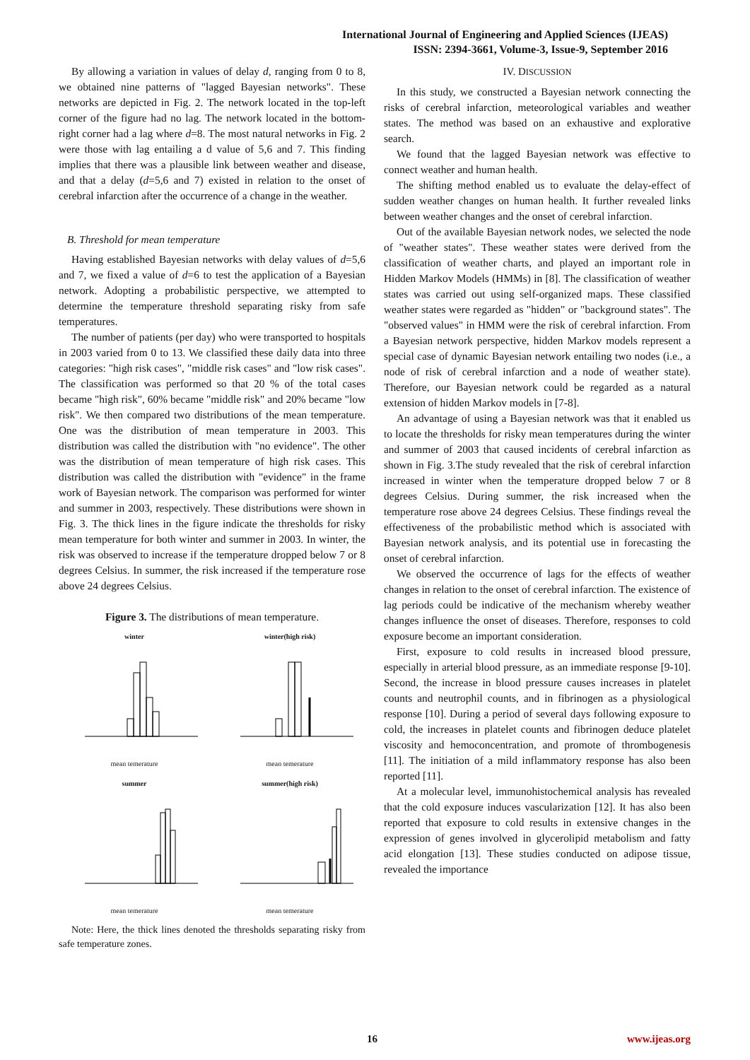International Journal of Engineering and Applied Sciences (IJEAS)
ISSN: 2394-3661, Volume-3, Issue-9, September 2016
By allowing a variation in values of delay d, ranging from 0 to 8, we obtained nine patterns of "lagged Bayesian networks". These networks are depicted in Fig. 2. The network located in the top-left corner of the figure had no lag. The network located in the bottom-right corner had a lag where d=8. The most natural networks in Fig. 2 were those with lag entailing a d value of 5,6 and 7. This finding implies that there was a plausible link between weather and disease, and that a delay (d=5,6 and 7) existed in relation to the onset of cerebral infarction after the occurrence of a change in the weather.
B. Threshold for mean temperature
Having established Bayesian networks with delay values of d=5,6 and 7, we fixed a value of d=6 to test the application of a Bayesian network. Adopting a probabilistic perspective, we attempted to determine the temperature threshold separating risky from safe temperatures.
The number of patients (per day) who were transported to hospitals in 2003 varied from 0 to 13. We classified these daily data into three categories: "high risk cases", "middle risk cases" and "low risk cases". The classification was performed so that 20 % of the total cases became "high risk", 60% became "middle risk" and 20% became "low risk". We then compared two distributions of the mean temperature. One was the distribution of mean temperature in 2003. This distribution was called the distribution with "no evidence". The other was the distribution of mean temperature of high risk cases. This distribution was called the distribution with "evidence" in the frame work of Bayesian network. The comparison was performed for winter and summer in 2003, respectively. These distributions were shown in Fig. 3. The thick lines in the figure indicate the thresholds for risky mean temperature for both winter and summer in 2003. In winter, the risk was observed to increase if the temperature dropped below 7 or 8 degrees Celsius. In summer, the risk increased if the temperature rose above 24 degrees Celsius.
Figure 3. The distributions of mean temperature.
wintermean temerature
winter(high risk)mean temerature
summermean temerature
summer(high risk)mean temerature
Note: Here, the thick lines denoted the thresholds separating risky from safe temperature zones.
IV. DISCUSSION
In this study, we constructed a Bayesian network connecting the risks of cerebral infarction, meteorological variables and weather states. The method was based on an exhaustive and explorative search.
We found that the lagged Bayesian network was effective to connect weather and human health.
The shifting method enabled us to evaluate the delay-effect of sudden weather changes on human health. It further revealed links between weather changes and the onset of cerebral infarction.
Out of the available Bayesian network nodes, we selected the node of "weather states". These weather states were derived from the classification of weather charts, and played an important role in Hidden Markov Models (HMMs) in [8]. The classification of weather states was carried out using self-organized maps. These classified weather states were regarded as "hidden" or "background states". The "observed values" in HMM were the risk of cerebral infarction. From a Bayesian network perspective, hidden Markov models represent a special case of dynamic Bayesian network entailing two nodes (i.e., a node of risk of cerebral infarction and a node of weather state). Therefore, our Bayesian network could be regarded as a natural extension of hidden Markov models in [7-8].
An advantage of using a Bayesian network was that it enabled us to locate the thresholds for risky mean temperatures during the winter and summer of 2003 that caused incidents of cerebral infarction as shown in Fig. 3.The study revealed that the risk of cerebral infarction increased in winter when the temperature dropped below 7 or 8 degrees Celsius. During summer, the risk increased when the temperature rose above 24 degrees Celsius. These findings reveal the effectiveness of the probabilistic method which is associated with Bayesian network analysis, and its potential use in forecasting the onset of cerebral infarction.
We observed the occurrence of lags for the effects of weather changes in relation to the onset of cerebral infarction. The existence of lag periods could be indicative of the mechanism whereby weather changes influence the onset of diseases. Therefore, responses to cold exposure become an important consideration.
First, exposure to cold results in increased blood pressure, especially in arterial blood pressure, as an immediate response [9-10]. Second, the increase in blood pressure causes increases in platelet counts and neutrophil counts, and in fibrinogen as a physiological response [10]. During a period of several days following exposure to cold, the increases in platelet counts and fibrinogen deduce platelet viscosity and hemoconcentration, and promote of thrombogenesis [11]. The initiation of a mild inflammatory response has also been reported [11].
At a molecular level, immunohistochemical analysis has revealed that the cold exposure induces vascularization [12]. It has also been reported that exposure to cold results in extensive changes in the expression of genes involved in glycerolipid metabolism and fatty acid elongation [13]. These studies conducted on adipose tissue, revealed the importance
16 www.ijeas.org